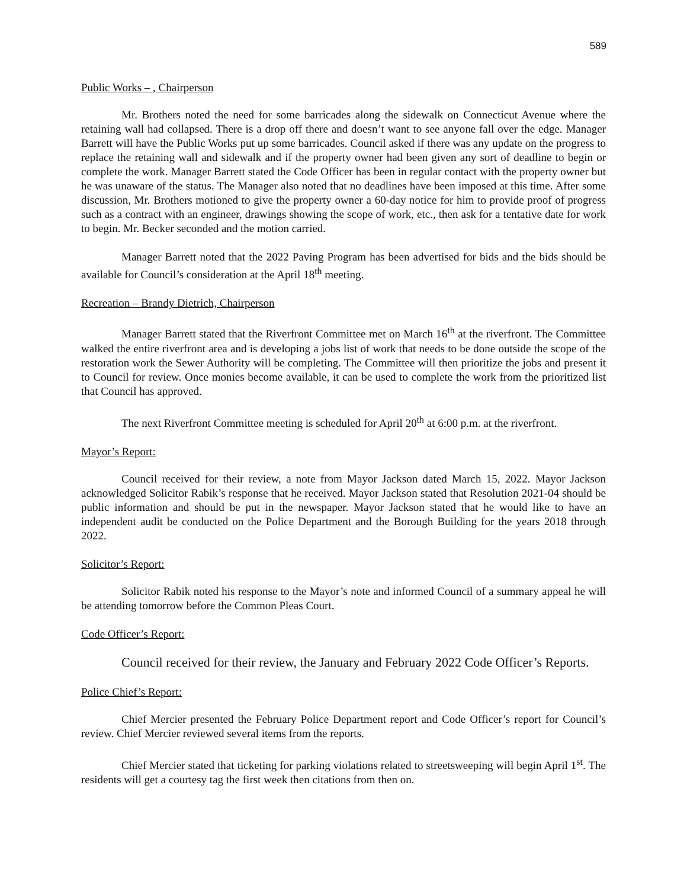589
Public Works – , Chairperson
Mr. Brothers noted the need for some barricades along the sidewalk on Connecticut Avenue where the retaining wall had collapsed. There is a drop off there and doesn’t want to see anyone fall over the edge. Manager Barrett will have the Public Works put up some barricades. Council asked if there was any update on the progress to replace the retaining wall and sidewalk and if the property owner had been given any sort of deadline to begin or complete the work. Manager Barrett stated the Code Officer has been in regular contact with the property owner but he was unaware of the status. The Manager also noted that no deadlines have been imposed at this time. After some discussion, Mr. Brothers motioned to give the property owner a 60-day notice for him to provide proof of progress such as a contract with an engineer, drawings showing the scope of work, etc., then ask for a tentative date for work to begin. Mr. Becker seconded and the motion carried.
Manager Barrett noted that the 2022 Paving Program has been advertised for bids and the bids should be available for Council’s consideration at the April 18<sup>th</sup> meeting.
Recreation – Brandy Dietrich, Chairperson
Manager Barrett stated that the Riverfront Committee met on March 16<sup>th</sup> at the riverfront. The Committee walked the entire riverfront area and is developing a jobs list of work that needs to be done outside the scope of the restoration work the Sewer Authority will be completing. The Committee will then prioritize the jobs and present it to Council for review. Once monies become available, it can be used to complete the work from the prioritized list that Council has approved.
The next Riverfront Committee meeting is scheduled for April 20<sup>th</sup> at 6:00 p.m. at the riverfront.
Mayor’s Report:
Council received for their review, a note from Mayor Jackson dated March 15, 2022. Mayor Jackson acknowledged Solicitor Rabik’s response that he received. Mayor Jackson stated that Resolution 2021-04 should be public information and should be put in the newspaper. Mayor Jackson stated that he would like to have an independent audit be conducted on the Police Department and the Borough Building for the years 2018 through 2022.
Solicitor’s Report:
Solicitor Rabik noted his response to the Mayor’s note and informed Council of a summary appeal he will be attending tomorrow before the Common Pleas Court.
Code Officer’s Report:
Council received for their review, the January and February 2022 Code Officer’s Reports.
Police Chief’s Report:
Chief Mercier presented the February Police Department report and Code Officer’s report for Council’s review. Chief Mercier reviewed several items from the reports.
Chief Mercier stated that ticketing for parking violations related to streetsweeping will begin April 1<sup>st</sup>. The residents will get a courtesy tag the first week then citations from then on.